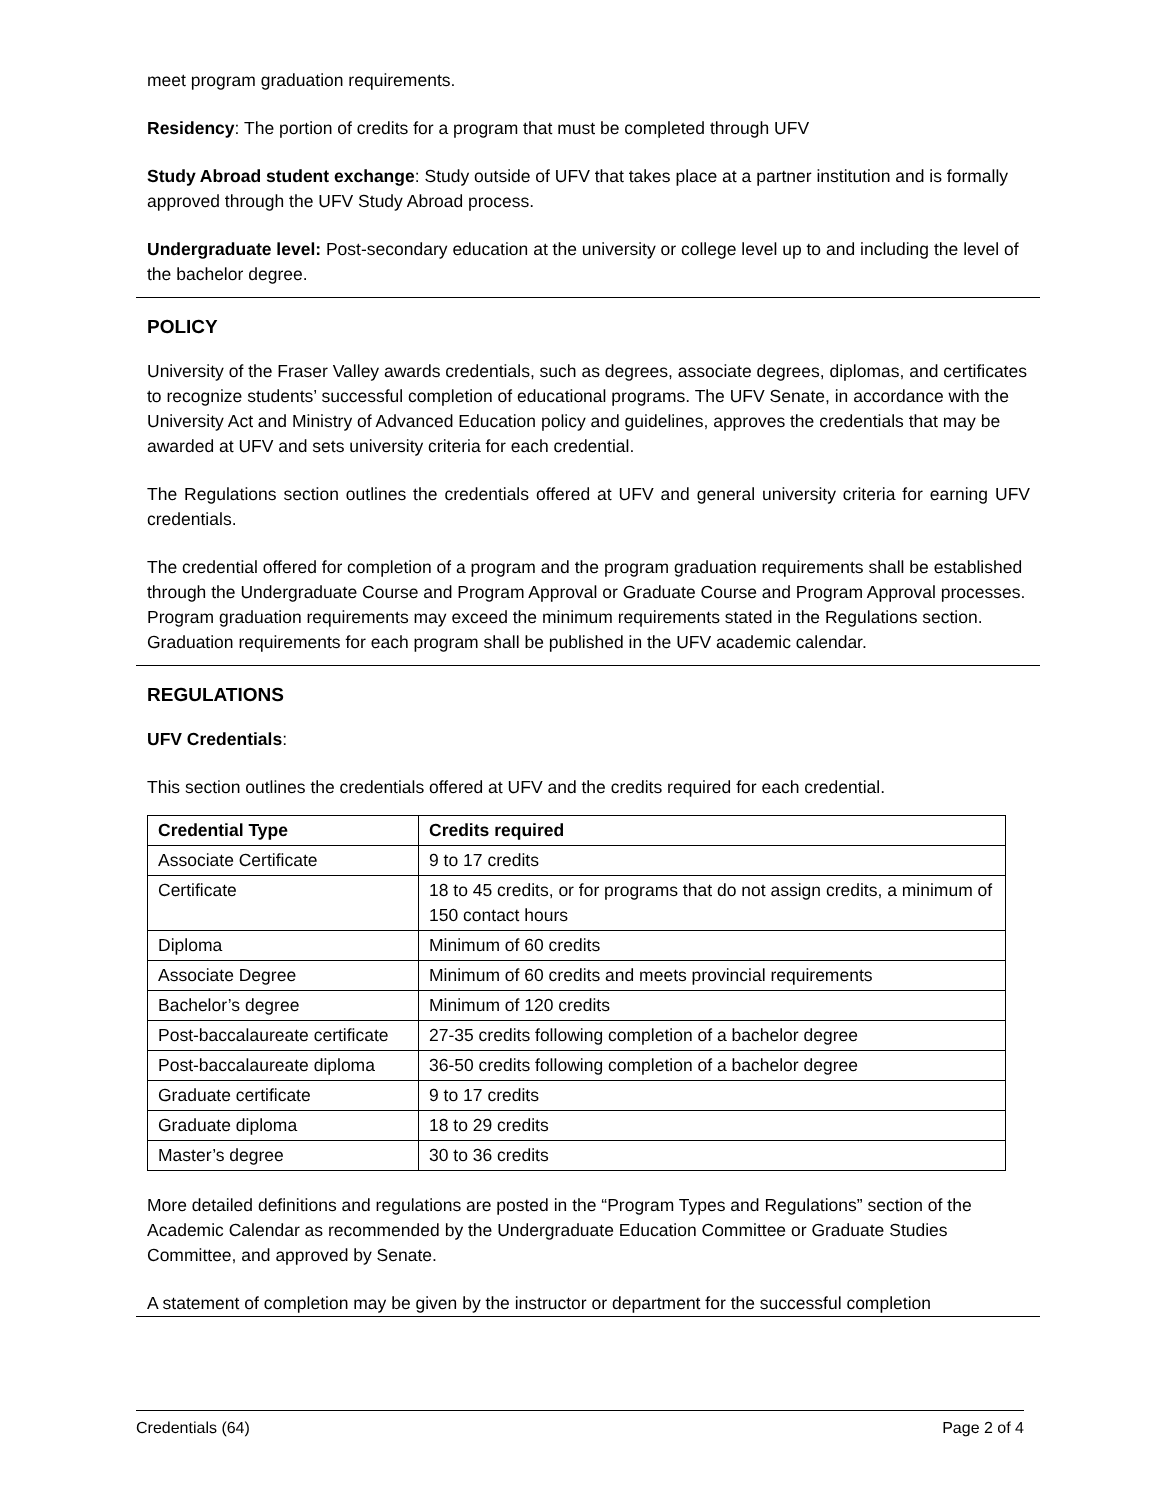meet program graduation requirements.
Residency: The portion of credits for a program that must be completed through UFV
Study Abroad student exchange: Study outside of UFV that takes place at a partner institution and is formally approved through the UFV Study Abroad process.
Undergraduate level: Post-secondary education at the university or college level up to and including the level of the bachelor degree.
POLICY
University of the Fraser Valley awards credentials, such as degrees, associate degrees, diplomas, and certificates to recognize students’ successful completion of educational programs. The UFV Senate, in accordance with the University Act and Ministry of Advanced Education policy and guidelines, approves the credentials that may be awarded at UFV and sets university criteria for each credential.
The Regulations section outlines the credentials offered at UFV and general university criteria for earning UFV credentials.
The credential offered for completion of a program and the program graduation requirements shall be established through the Undergraduate Course and Program Approval or Graduate Course and Program Approval processes. Program graduation requirements may exceed the minimum requirements stated in the Regulations section. Graduation requirements for each program shall be published in the UFV academic calendar.
REGULATIONS
UFV Credentials:
This section outlines the credentials offered at UFV and the credits required for each credential.
| Credential Type | Credits required |
| --- | --- |
| Associate Certificate | 9 to 17 credits |
| Certificate | 18 to 45 credits, or for programs that do not assign credits, a minimum of 150 contact hours |
| Diploma | Minimum of 60 credits |
| Associate Degree | Minimum of 60 credits and meets provincial requirements |
| Bachelor’s degree | Minimum of 120 credits |
| Post-baccalaureate certificate | 27-35 credits following completion of a bachelor degree |
| Post-baccalaureate diploma | 36-50 credits following completion of a bachelor degree |
| Graduate certificate | 9 to 17 credits |
| Graduate diploma | 18 to 29 credits |
| Master’s degree | 30 to 36 credits |
More detailed definitions and regulations are posted in the “Program Types and Regulations” section of the Academic Calendar as recommended by the Undergraduate Education Committee or Graduate Studies Committee, and approved by Senate.
A statement of completion may be given by the instructor or department for the successful completion
Credentials (64) Page 2 of 4